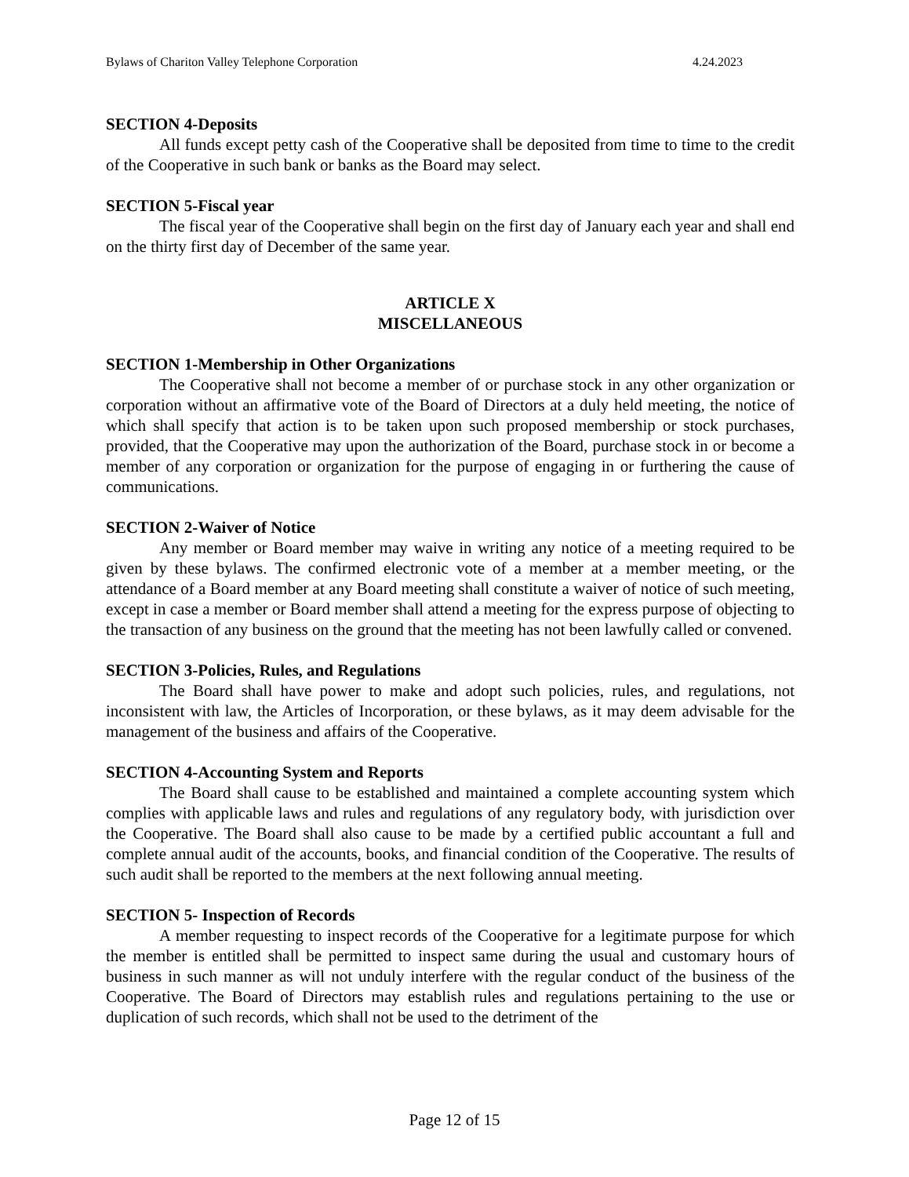Bylaws of Chariton Valley Telephone Corporation 4.24.2023
SECTION 4-Deposits
All funds except petty cash of the Cooperative shall be deposited from time to time to the credit of the Cooperative in such bank or banks as the Board may select.
SECTION 5-Fiscal year
The fiscal year of the Cooperative shall begin on the first day of January each year and shall end on the thirty first day of December of the same year.
ARTICLE X
MISCELLANEOUS
SECTION 1-Membership in Other Organizations
The Cooperative shall not become a member of or purchase stock in any other organization or corporation without an affirmative vote of the Board of Directors at a duly held meeting, the notice of which shall specify that action is to be taken upon such proposed membership or stock purchases, provided, that the Cooperative may upon the authorization of the Board, purchase stock in or become a member of any corporation or organization for the purpose of engaging in or furthering the cause of communications.
SECTION 2-Waiver of Notice
Any member or Board member may waive in writing any notice of a meeting required to be given by these bylaws. The confirmed electronic vote of a member at a member meeting, or the attendance of a Board member at any Board meeting shall constitute a waiver of notice of such meeting, except in case a member or Board member shall attend a meeting for the express purpose of objecting to the transaction of any business on the ground that the meeting has not been lawfully called or convened.
SECTION 3-Policies, Rules, and Regulations
The Board shall have power to make and adopt such policies, rules, and regulations, not inconsistent with law, the Articles of Incorporation, or these bylaws, as it may deem advisable for the management of the business and affairs of the Cooperative.
SECTION 4-Accounting System and Reports
The Board shall cause to be established and maintained a complete accounting system which complies with applicable laws and rules and regulations of any regulatory body, with jurisdiction over the Cooperative. The Board shall also cause to be made by a certified public accountant a full and complete annual audit of the accounts, books, and financial condition of the Cooperative. The results of such audit shall be reported to the members at the next following annual meeting.
SECTION 5- Inspection of Records
A member requesting to inspect records of the Cooperative for a legitimate purpose for which the member is entitled shall be permitted to inspect same during the usual and customary hours of business in such manner as will not unduly interfere with the regular conduct of the business of the Cooperative. The Board of Directors may establish rules and regulations pertaining to the use or duplication of such records, which shall not be used to the detriment of the
Page 12 of 15